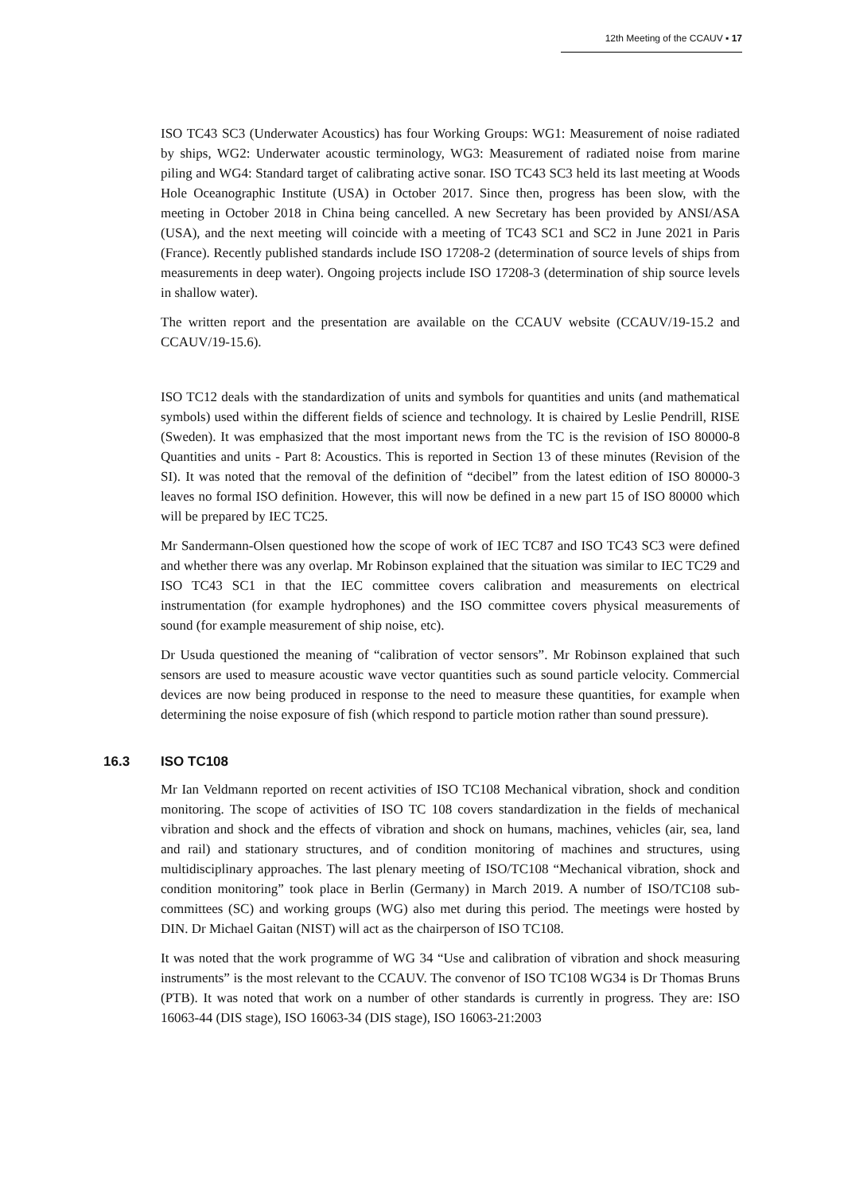12th Meeting of the CCAUV ▪ 17
ISO TC43 SC3 (Underwater Acoustics) has four Working Groups: WG1: Measurement of noise radiated by ships, WG2: Underwater acoustic terminology, WG3: Measurement of radiated noise from marine piling and WG4: Standard target of calibrating active sonar. ISO TC43 SC3 held its last meeting at Woods Hole Oceanographic Institute (USA) in October 2017. Since then, progress has been slow, with the meeting in October 2018 in China being cancelled. A new Secretary has been provided by ANSI/ASA (USA), and the next meeting will coincide with a meeting of TC43 SC1 and SC2 in June 2021 in Paris (France). Recently published standards include ISO 17208-2 (determination of source levels of ships from measurements in deep water). Ongoing projects include ISO 17208-3 (determination of ship source levels in shallow water).
The written report and the presentation are available on the CCAUV website (CCAUV/19-15.2 and CCAUV/19-15.6).
ISO TC12 deals with the standardization of units and symbols for quantities and units (and mathematical symbols) used within the different fields of science and technology. It is chaired by Leslie Pendrill, RISE (Sweden). It was emphasized that the most important news from the TC is the revision of ISO 80000-8 Quantities and units - Part 8: Acoustics. This is reported in Section 13 of these minutes (Revision of the SI). It was noted that the removal of the definition of “decibel” from the latest edition of ISO 80000-3 leaves no formal ISO definition. However, this will now be defined in a new part 15 of ISO 80000 which will be prepared by IEC TC25.
Mr Sandermann-Olsen questioned how the scope of work of IEC TC87 and ISO TC43 SC3 were defined and whether there was any overlap. Mr Robinson explained that the situation was similar to IEC TC29 and ISO TC43 SC1 in that the IEC committee covers calibration and measurements on electrical instrumentation (for example hydrophones) and the ISO committee covers physical measurements of sound (for example measurement of ship noise, etc).
Dr Usuda questioned the meaning of “calibration of vector sensors”. Mr Robinson explained that such sensors are used to measure acoustic wave vector quantities such as sound particle velocity. Commercial devices are now being produced in response to the need to measure these quantities, for example when determining the noise exposure of fish (which respond to particle motion rather than sound pressure).
16.3 ISO TC108
Mr Ian Veldmann reported on recent activities of ISO TC108 Mechanical vibration, shock and condition monitoring. The scope of activities of ISO TC 108 covers standardization in the fields of mechanical vibration and shock and the effects of vibration and shock on humans, machines, vehicles (air, sea, land and rail) and stationary structures, and of condition monitoring of machines and structures, using multidisciplinary approaches. The last plenary meeting of ISO/TC108 “Mechanical vibration, shock and condition monitoring” took place in Berlin (Germany) in March 2019. A number of ISO/TC108 sub-committees (SC) and working groups (WG) also met during this period. The meetings were hosted by DIN. Dr Michael Gaitan (NIST) will act as the chairperson of ISO TC108.
It was noted that the work programme of WG 34 “Use and calibration of vibration and shock measuring instruments” is the most relevant to the CCAUV. The convenor of ISO TC108 WG34 is Dr Thomas Bruns (PTB). It was noted that work on a number of other standards is currently in progress. They are: ISO 16063-44 (DIS stage), ISO 16063-34 (DIS stage), ISO 16063-21:2003